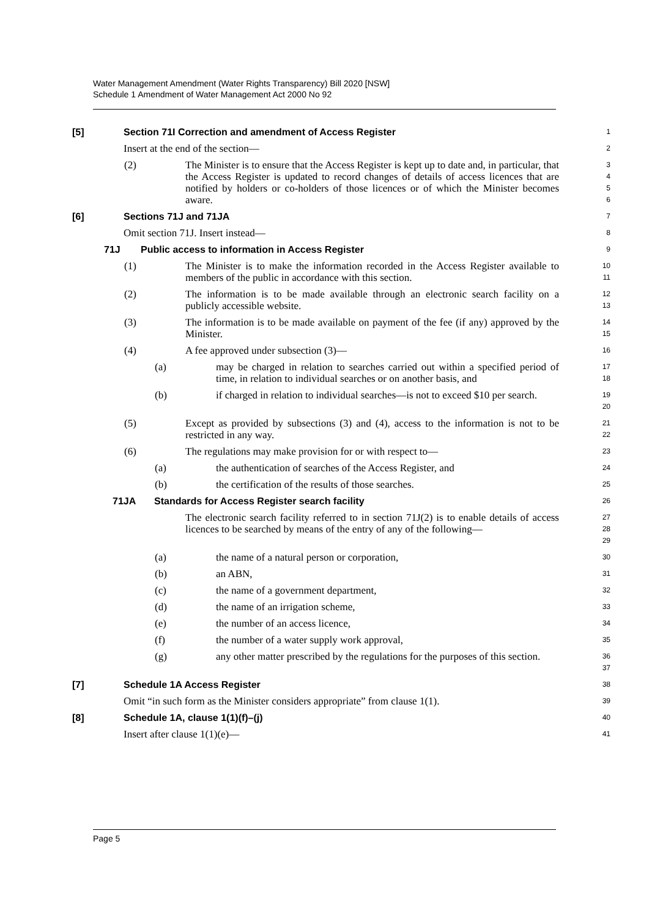Water Management Amendment (Water Rights Transparency) Bill 2020 [NSW]
Schedule 1 Amendment of Water Management Act 2000 No 92
[5] Section 71I Correction and amendment of Access Register
1
Insert at the end of the section—
2
(2) The Minister is to ensure that the Access Register is kept up to date and, in particular, that the Access Register is updated to record changes of details of access licences that are notified by holders or co-holders of those licences or of which the Minister becomes aware.
3
4
5
6
[6] Sections 71J and 71JA
7
Omit section 71J. Insert instead—
8
71J Public access to information in Access Register
9
(1) The Minister is to make the information recorded in the Access Register available to members of the public in accordance with this section.
10
11
(2) The information is to be made available through an electronic search facility on a publicly accessible website.
12
13
(3) The information is to be made available on payment of the fee (if any) approved by the Minister.
14
15
(4) A fee approved under subsection (3)—
16
(a) may be charged in relation to searches carried out within a specified period of time, in relation to individual searches or on another basis, and
17
18
(b) if charged in relation to individual searches—is not to exceed $10 per search.
19
20
(5) Except as provided by subsections (3) and (4), access to the information is not to be restricted in any way.
21
22
(6) The regulations may make provision for or with respect to—
23
(a) the authentication of searches of the Access Register, and
24
(b) the certification of the results of those searches.
25
71JA Standards for Access Register search facility
26
The electronic search facility referred to in section 71J(2) is to enable details of access licences to be searched by means of the entry of any of the following—
27
28
29
(a) the name of a natural person or corporation,
30
(b) an ABN,
31
(c) the name of a government department,
32
(d) the name of an irrigation scheme,
33
(e) the number of an access licence,
34
(f) the number of a water supply work approval,
35
(g) any other matter prescribed by the regulations for the purposes of this section.
36
37
[7] Schedule 1A Access Register
38
Omit “in such form as the Minister considers appropriate” from clause 1(1).
39
[8] Schedule 1A, clause 1(1)(f)–(j)
40
Insert after clause 1(1)(e)—
41
Page 5